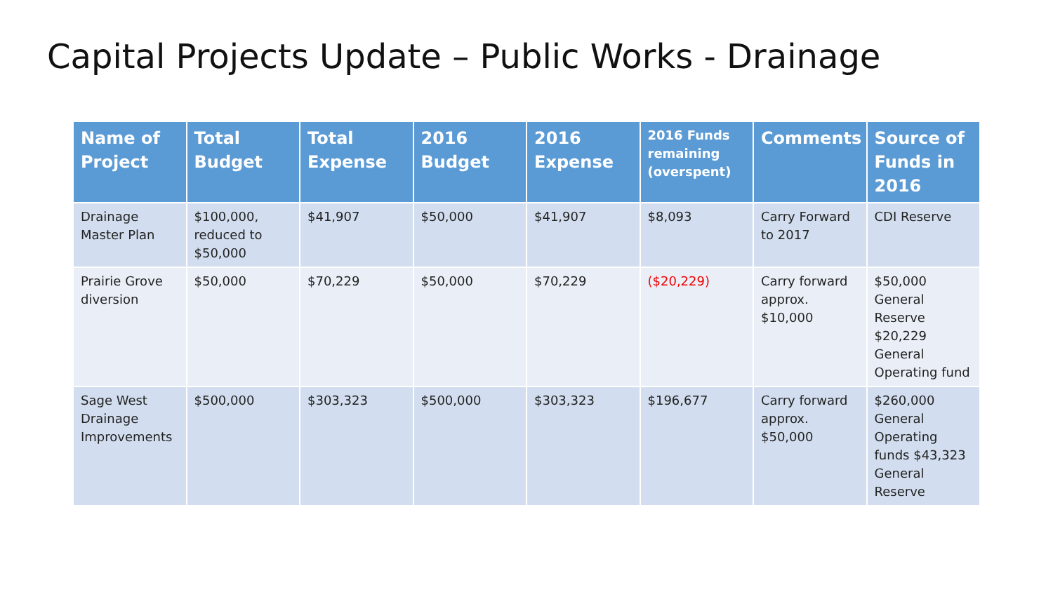Capital Projects Update – Public Works - Drainage
| Name of Project | Total Budget | Total Expense | 2016 Budget | 2016 Expense | 2016 Funds remaining (overspent) | Comments | Source of Funds in 2016 |
| --- | --- | --- | --- | --- | --- | --- | --- |
| Drainage Master Plan | $100,000, reduced to $50,000 | $41,907 | $50,000 | $41,907 | $8,093 | Carry Forward to 2017 | CDI Reserve |
| Prairie Grove diversion | $50,000 | $70,229 | $50,000 | $70,229 | ($20,229) | Carry forward approx. $10,000 | $50,000 General Reserve $20,229 General Operating fund |
| Sage West Drainage Improvements | $500,000 | $303,323 | $500,000 | $303,323 | $196,677 | Carry forward approx. $50,000 | $260,000 General Operating funds $43,323 General Reserve |